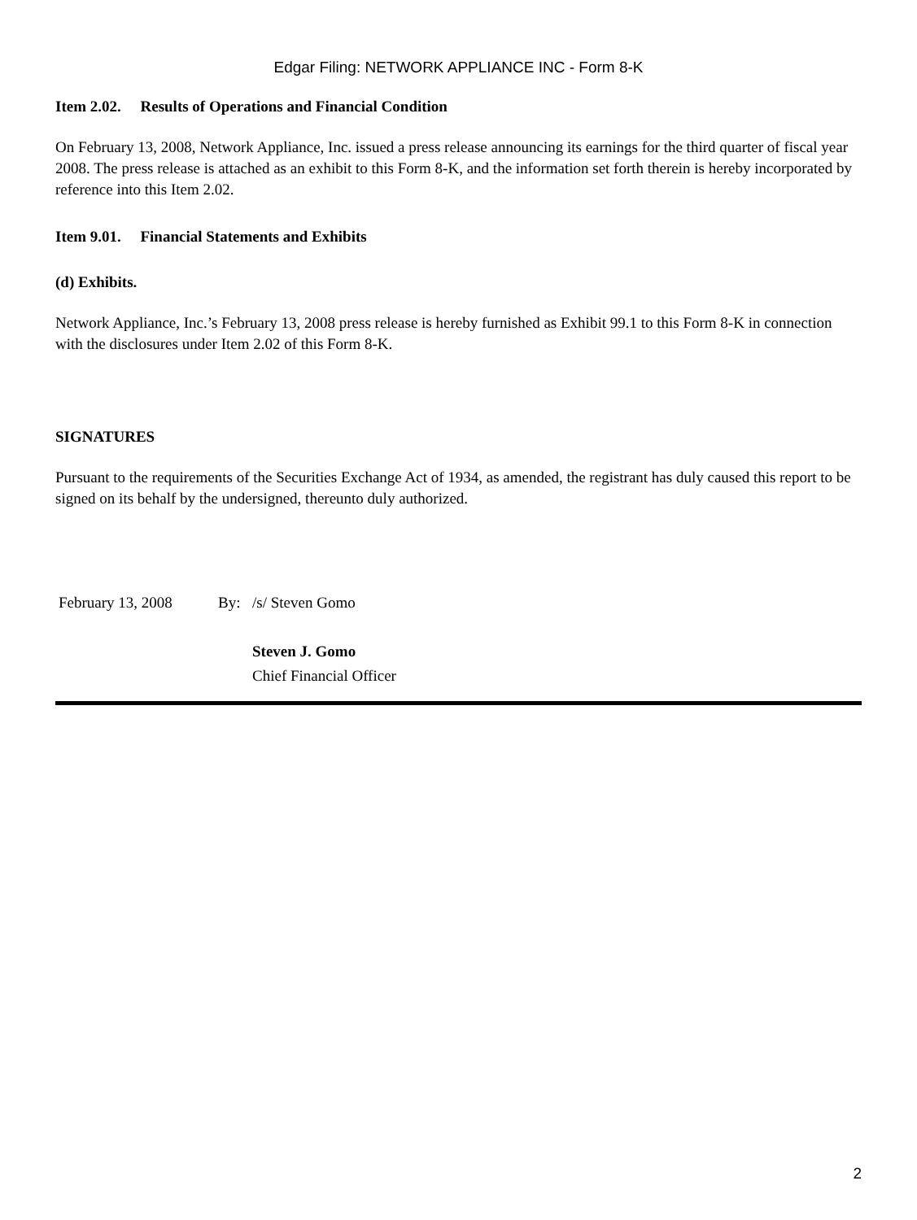Edgar Filing: NETWORK APPLIANCE INC - Form 8-K
Item 2.02. Results of Operations and Financial Condition
On February 13, 2008, Network Appliance, Inc. issued a press release announcing its earnings for the third quarter of fiscal year 2008. The press release is attached as an exhibit to this Form 8-K, and the information set forth therein is hereby incorporated by reference into this Item 2.02.
Item 9.01. Financial Statements and Exhibits
(d) Exhibits.
Network Appliance, Inc.’s February 13, 2008 press release is hereby furnished as Exhibit 99.1 to this Form 8-K in connection with the disclosures under Item 2.02 of this Form 8-K.
SIGNATURES
Pursuant to the requirements of the Securities Exchange Act of 1934, as amended, the registrant has duly caused this report to be signed on its behalf by the undersigned, thereunto duly authorized.
February 13, 2008 By: /s/ Steven Gomo
Steven J. Gomo
Chief Financial Officer
2